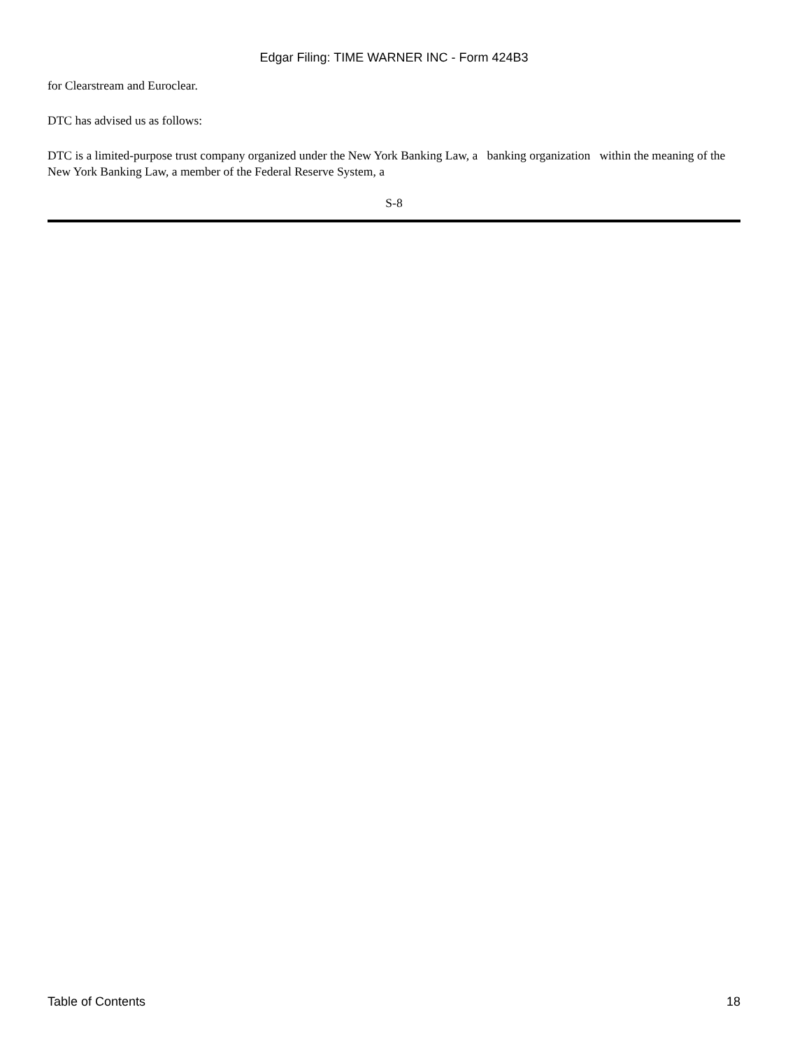Edgar Filing: TIME WARNER INC - Form 424B3
for Clearstream and Euroclear.
DTC has advised us as follows:
DTC is a limited-purpose trust company organized under the New York Banking Law, a banking organization within the meaning of the New York Banking Law, a member of the Federal Reserve System, a
S-8
Table of Contents 18